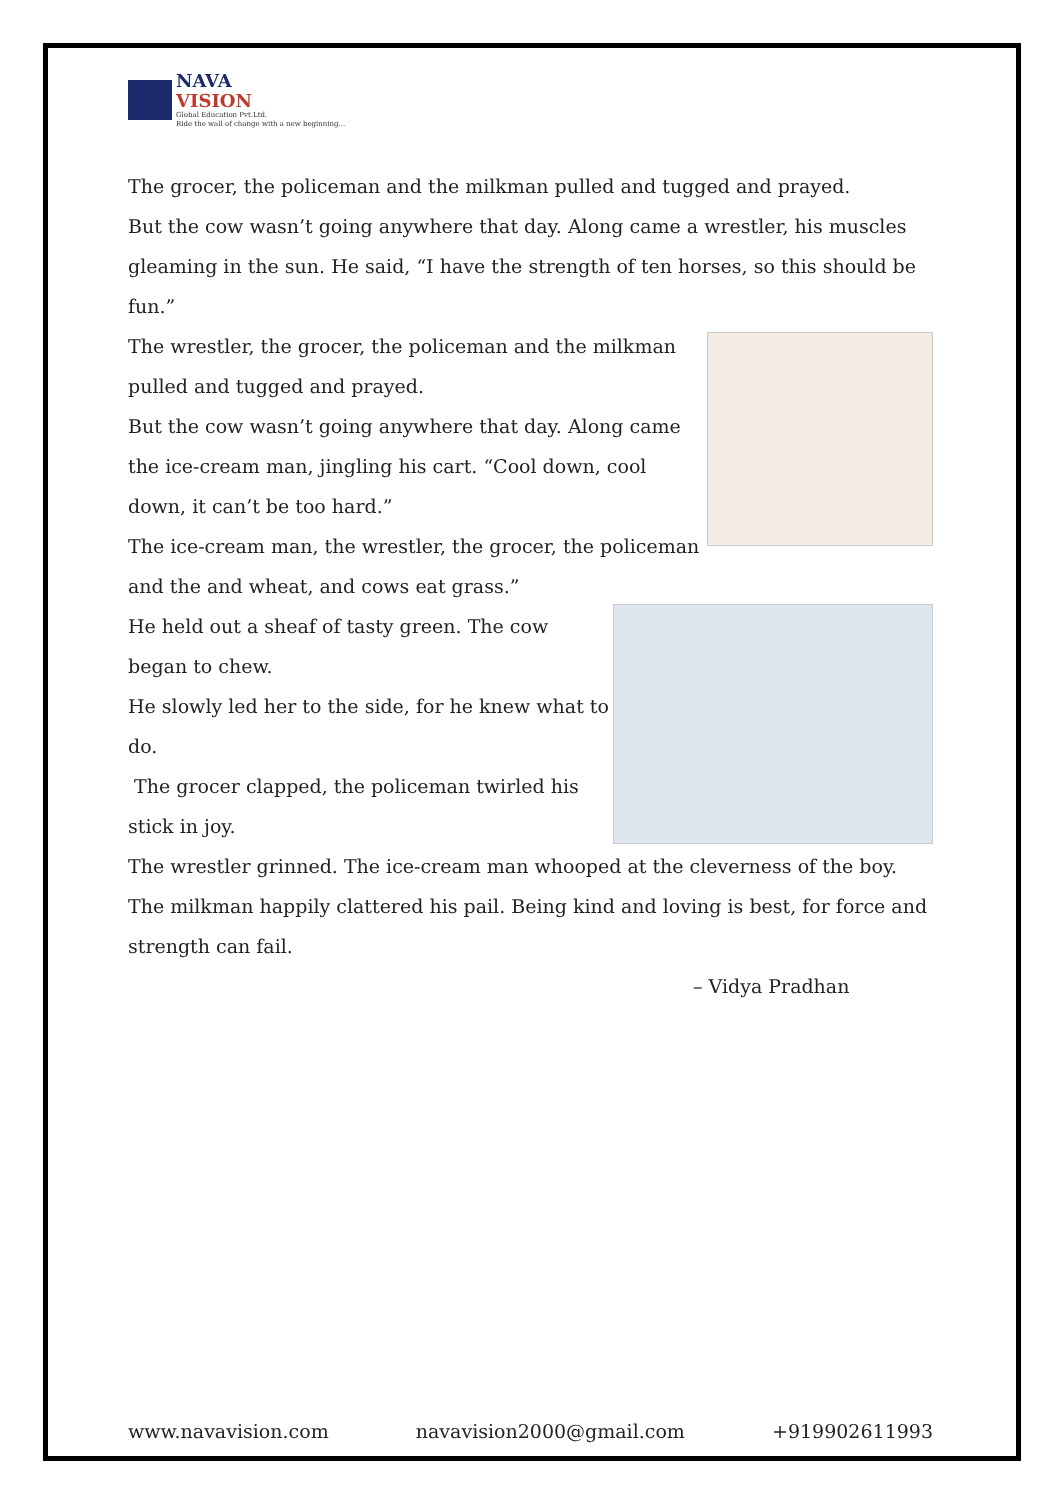NAVA
VISION
Global Education Pvt.Ltd.
Ride the wall of change with a new beginning...
The grocer, the policeman and the milkman pulled and tugged and prayed.
But the cow wasn’t going anywhere that day. Along came a wrestler, his muscles gleaming in the sun. He said, “I have the strength of ten horses, so this should be fun.”
The wrestler, the grocer, the policeman and the milkman pulled and tugged and prayed.
But the cow wasn’t going anywhere that day. Along came the ice-cream man, jingling his cart. “Cool down, cool down, it can’t be too hard.”
The ice-cream man, the wrestler, the grocer, the policeman and the and wheat, and cows eat grass.”
He held out a sheaf of tasty green. The cow began to chew.
He slowly led her to the side, for he knew what to do.
The grocer clapped, the policeman twirled his stick in joy.
The wrestler grinned. The ice-cream man whooped at the cleverness of the boy. The milkman happily clattered his pail. Being kind and loving is best, for force and strength can fail.
– Vidya Pradhan
www.navavision.com navavision2000@gmail.com +919902611993